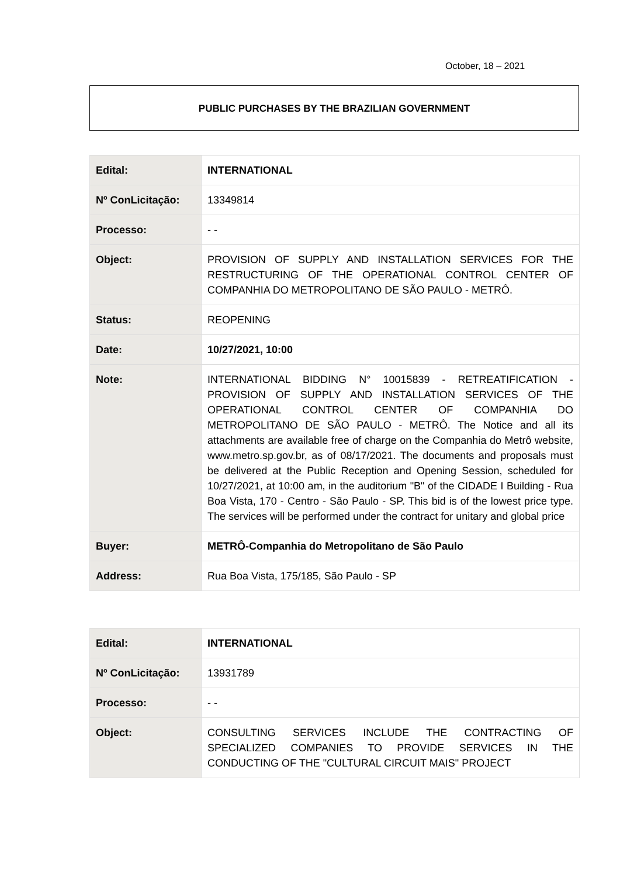October, 18 – 2021
PUBLIC PURCHASES BY THE BRAZILIAN GOVERNMENT
| Edital: | INTERNATIONAL |
| Nº ConLicitação: | 13349814 |
| Processo: | - - |
| Object: | PROVISION OF SUPPLY AND INSTALLATION SERVICES FOR THE RESTRUCTURING OF THE OPERATIONAL CONTROL CENTER OF COMPANHIA DO METROPOLITANO DE SÃO PAULO - METRÔ. |
| Status: | REOPENING |
| Date: | 10/27/2021, 10:00 |
| Note: | INTERNATIONAL BIDDING N° 10015839 - RETREATIFICATION - PROVISION OF SUPPLY AND INSTALLATION SERVICES OF THE OPERATIONAL CONTROL CENTER OF COMPANHIA DO METROPOLITANO DE SÃO PAULO - METRÔ. The Notice and all its attachments are available free of charge on the Companhia do Metrô website, www.metro.sp.gov.br, as of 08/17/2021. The documents and proposals must be delivered at the Public Reception and Opening Session, scheduled for 10/27/2021, at 10:00 am, in the auditorium "B" of the CIDADE I Building - Rua Boa Vista, 170 - Centro - São Paulo - SP. This bid is of the lowest price type. The services will be performed under the contract for unitary and global price |
| Buyer: | METRÔ-Companhia do Metropolitano de São Paulo |
| Address: | Rua Boa Vista, 175/185, São Paulo - SP |
| Edital: | INTERNATIONAL |
| Nº ConLicitação: | 13931789 |
| Processo: | - - |
| Object: | CONSULTING SERVICES INCLUDE THE CONTRACTING OF SPECIALIZED COMPANIES TO PROVIDE SERVICES IN THE CONDUCTING OF THE "CULTURAL CIRCUIT MAIS" PROJECT |